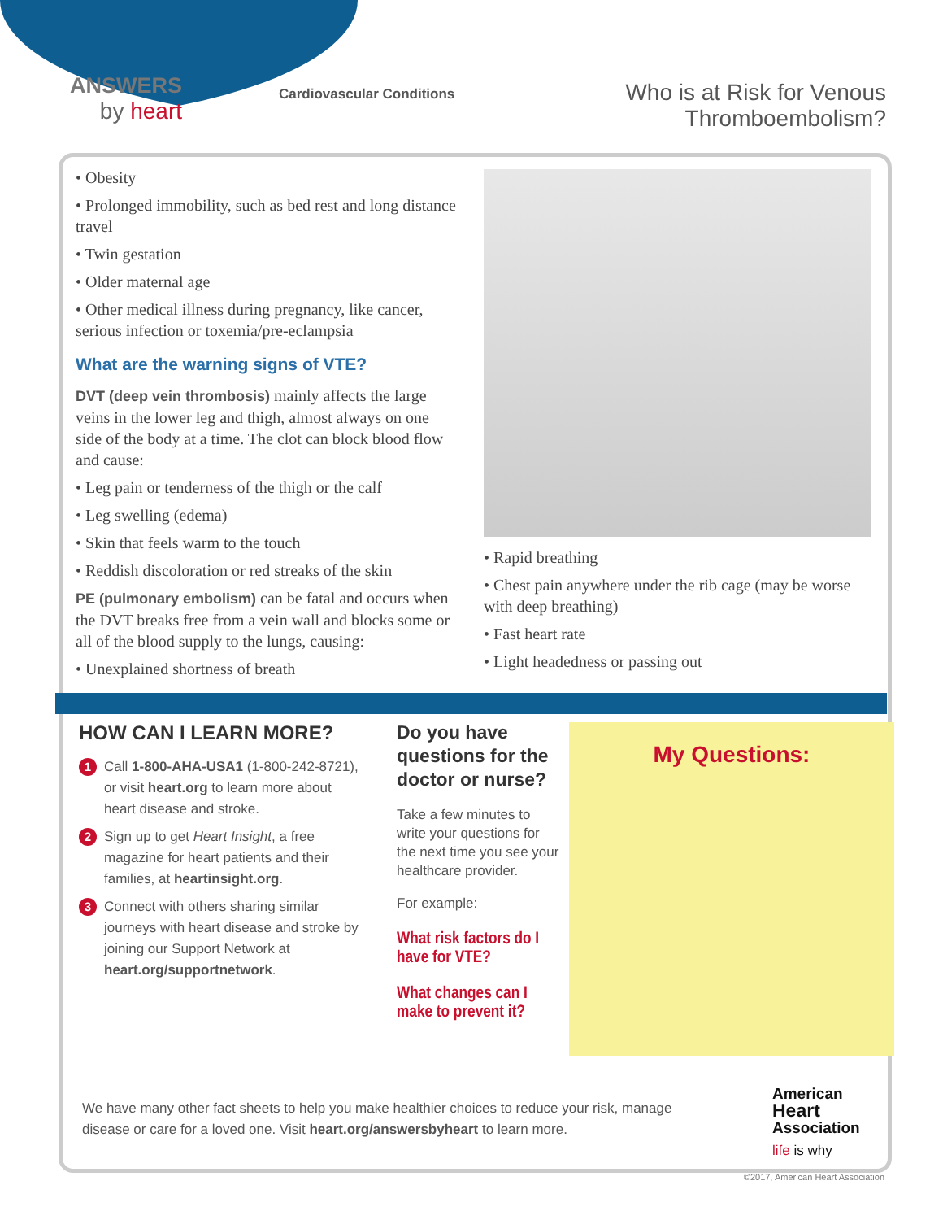ANSWERS
by heart
Cardiovascular Conditions
Who is at Risk for Venous
Thromboembolism?
• Obesity
• Prolonged immobility, such as bed rest and long distance travel
• Twin gestation
• Older maternal age
• Other medical illness during pregnancy, like cancer, serious infection or toxemia/pre-eclampsia
What are the warning signs of VTE?
DVT (deep vein thrombosis) mainly affects the large veins in the lower leg and thigh, almost always on one side of the body at a time. The clot can block blood flow and cause:
• Leg pain or tenderness of the thigh or the calf
• Leg swelling (edema)
• Skin that feels warm to the touch
• Reddish discoloration or red streaks of the skin
PE (pulmonary embolism) can be fatal and occurs when the DVT breaks free from a vein wall and blocks some or all of the blood supply to the lungs, causing:
• Unexplained shortness of breath
• Rapid breathing
• Chest pain anywhere under the rib cage (may be worse with deep breathing)
• Fast heart rate
• Light headedness or passing out
HOW CAN I LEARN MORE?
1 Call 1-800-AHA-USA1 (1-800-242-8721), or visit heart.org to learn more about heart disease and stroke.
2 Sign up to get Heart Insight, a free magazine for heart patients and their families, at heartinsight.org.
3 Connect with others sharing similar journeys with heart disease and stroke by joining our Support Network at heart.org/supportnetwork.
Do you have questions for the doctor or nurse?
Take a few minutes to write your questions for the next time you see your healthcare provider.
For example:
What risk factors do I have for VTE?
What changes can I make to prevent it?
My Questions:
We have many other fact sheets to help you make healthier choices to reduce your risk, manage disease or care for a loved one. Visit heart.org/answersbyheart to learn more.
American
Heart
Association
life is why
©2017, American Heart Association